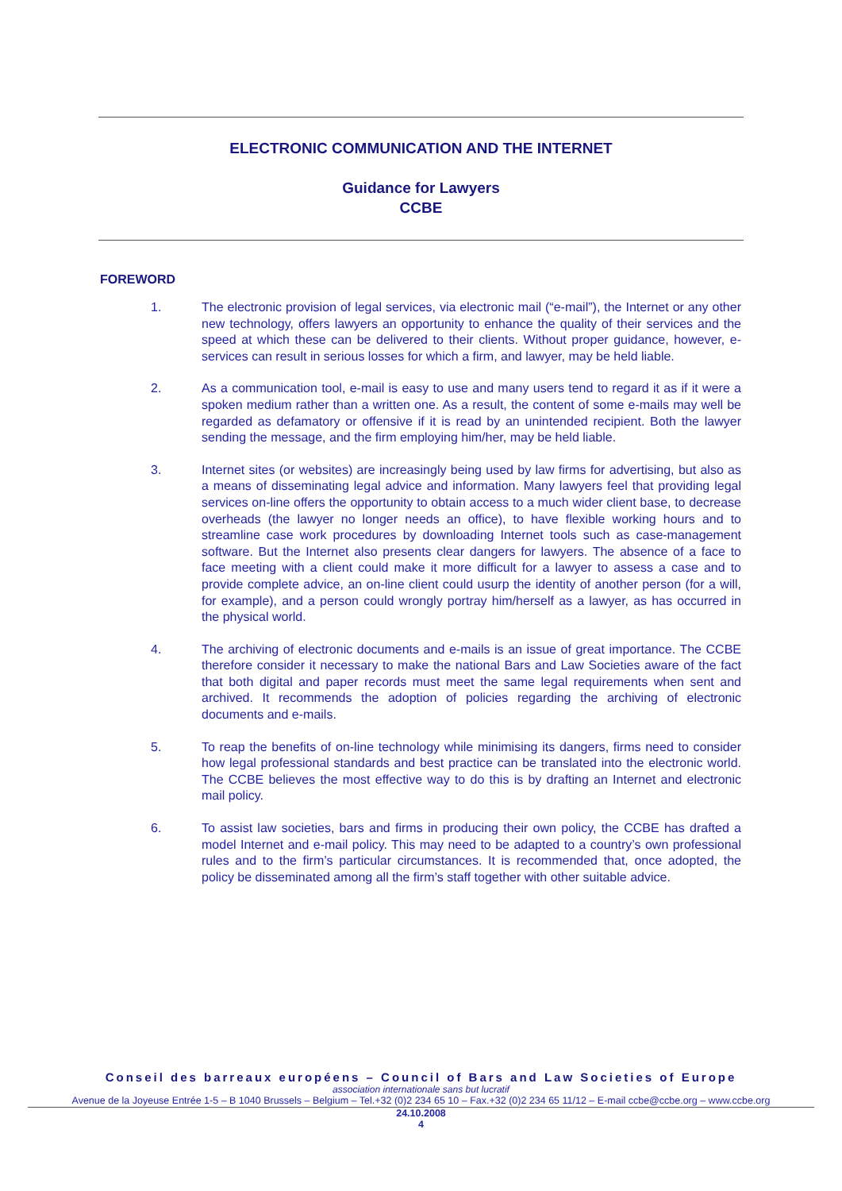ELECTRONIC COMMUNICATION AND THE INTERNET
Guidance for Lawyers
CCBE
FOREWORD
1. The electronic provision of legal services, via electronic mail (“e-mail”), the Internet or any other new technology, offers lawyers an opportunity to enhance the quality of their services and the speed at which these can be delivered to their clients. Without proper guidance, however, e-services can result in serious losses for which a firm, and lawyer, may be held liable.
2. As a communication tool, e-mail is easy to use and many users tend to regard it as if it were a spoken medium rather than a written one. As a result, the content of some e-mails may well be regarded as defamatory or offensive if it is read by an unintended recipient. Both the lawyer sending the message, and the firm employing him/her, may be held liable.
3. Internet sites (or websites) are increasingly being used by law firms for advertising, but also as a means of disseminating legal advice and information. Many lawyers feel that providing legal services on-line offers the opportunity to obtain access to a much wider client base, to decrease overheads (the lawyer no longer needs an office), to have flexible working hours and to streamline case work procedures by downloading Internet tools such as case-management software. But the Internet also presents clear dangers for lawyers. The absence of a face to face meeting with a client could make it more difficult for a lawyer to assess a case and to provide complete advice, an on-line client could usurp the identity of another person (for a will, for example), and a person could wrongly portray him/herself as a lawyer, as has occurred in the physical world.
4. The archiving of electronic documents and e-mails is an issue of great importance. The CCBE therefore consider it necessary to make the national Bars and Law Societies aware of the fact that both digital and paper records must meet the same legal requirements when sent and archived. It recommends the adoption of policies regarding the archiving of electronic documents and e-mails.
5. To reap the benefits of on-line technology while minimising its dangers, firms need to consider how legal professional standards and best practice can be translated into the electronic world. The CCBE believes the most effective way to do this is by drafting an Internet and electronic mail policy.
6. To assist law societies, bars and firms in producing their own policy, the CCBE has drafted a model Internet and e-mail policy. This may need to be adapted to a country’s own professional rules and to the firm’s particular circumstances. It is recommended that, once adopted, the policy be disseminated among all the firm’s staff together with other suitable advice.
Conseil des barreaux européens – Council of Bars and Law Societies of Europe
association internationale sans but lucratif
Avenue de la Joyeuse Entrée 1-5 – B 1040 Brussels – Belgium – Tel.+32 (0)2 234 65 10 – Fax.+32 (0)2 234 65 11/12 – E-mail ccbe@ccbe.org – www.ccbe.org
24.10.2008
4